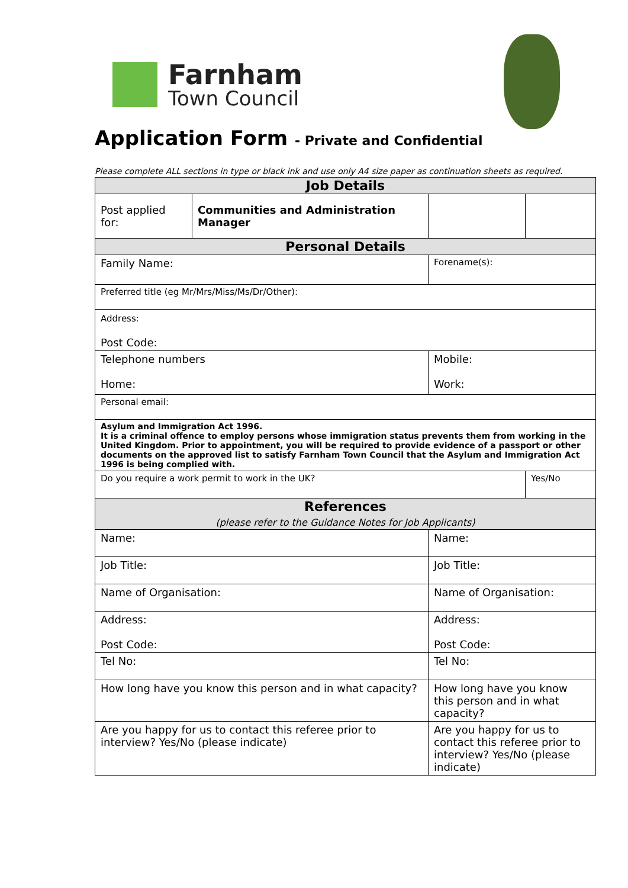Farnham
Town Council
Application Form - Private and Confidential
Please complete ALL sections in type or black ink and use only A4 size paper as continuation sheets as required.
| Job Details | | | |
| --- | --- | --- | --- |
| Post applied for: | Communities and Administration Manager | | |
| Personal Details | | | |
| Family Name: | | Forename(s): | |
| Preferred title (eg Mr/Mrs/Miss/Ms/Dr/Other): | | | |
| Address: Post Code: | | | |
| Telephone numbers Home: | | Mobile: Work: | |
| Personal email: | | | |
| Asylum and Immigration Act 1996. It is a criminal offence to employ persons whose immigration status prevents them from working in the United Kingdom. Prior to appointment, you will be required to provide evidence of a passport or other documents on the approved list to satisfy Farnham Town Council that the Asylum and Immigration Act 1996 is being complied with. | | | |
| Do you require a work permit to work in the UK? | | | Yes/No |
| References (please refer to the Guidance Notes for Job Applicants) | | | |
| Name: | | Name: | |
| Job Title: | | Job Title: | |
| Name of Organisation: | | Name of Organisation: | |
| Address: Post Code: | | Address: Post Code: | |
| Tel No: | | Tel No: | |
| How long have you know this person and in what capacity? | | How long have you know this person and in what capacity? | |
| Are you happy for us to contact this referee prior to interview? Yes/No (please indicate) | | Are you happy for us to contact this referee prior to interview? Yes/No (please indicate) | |